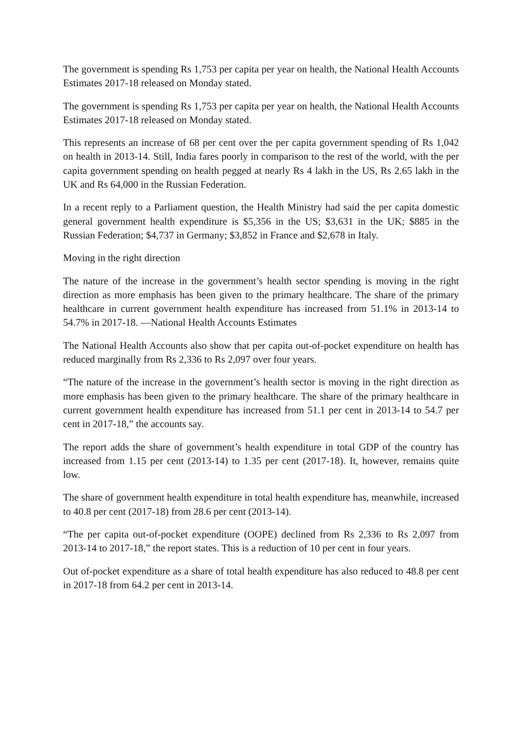The government is spending Rs 1,753 per capita per year on health, the National Health Accounts Estimates 2017-18 released on Monday stated.
The government is spending Rs 1,753 per capita per year on health, the National Health Accounts Estimates 2017-18 released on Monday stated.
This represents an increase of 68 per cent over the per capita government spending of Rs 1,042 on health in 2013-14. Still, India fares poorly in comparison to the rest of the world, with the per capita government spending on health pegged at nearly Rs 4 lakh in the US, Rs 2.65 lakh in the UK and Rs 64,000 in the Russian Federation.
In a recent reply to a Parliament question, the Health Ministry had said the per capita domestic general government health expenditure is $5,356 in the US; $3,631 in the UK; $885 in the Russian Federation; $4,737 in Germany; $3,852 in France and $2,678 in Italy.
Moving in the right direction
The nature of the increase in the government’s health sector spending is moving in the right direction as more emphasis has been given to the primary healthcare. The share of the primary healthcare in current government health expenditure has increased from 51.1% in 2013-14 to 54.7% in 2017-18. —National Health Accounts Estimates
The National Health Accounts also show that per capita out-of-pocket expenditure on health has reduced marginally from Rs 2,336 to Rs 2,097 over four years.
“The nature of the increase in the government’s health sector is moving in the right direction as more emphasis has been given to the primary healthcare. The share of the primary healthcare in current government health expenditure has increased from 51.1 per cent in 2013-14 to 54.7 per cent in 2017-18,” the accounts say.
The report adds the share of government’s health expenditure in total GDP of the country has increased from 1.15 per cent (2013-14) to 1.35 per cent (2017-18). It, however, remains quite low.
The share of government health expenditure in total health expenditure has, meanwhile, increased to 40.8 per cent (2017-18) from 28.6 per cent (2013-14).
“The per capita out-of-pocket expenditure (OOPE) declined from Rs 2,336 to Rs 2,097 from 2013-14 to 2017-18,” the report states. This is a reduction of 10 per cent in four years.
Out of-pocket expenditure as a share of total health expenditure has also reduced to 48.8 per cent in 2017-18 from 64.2 per cent in 2013-14.